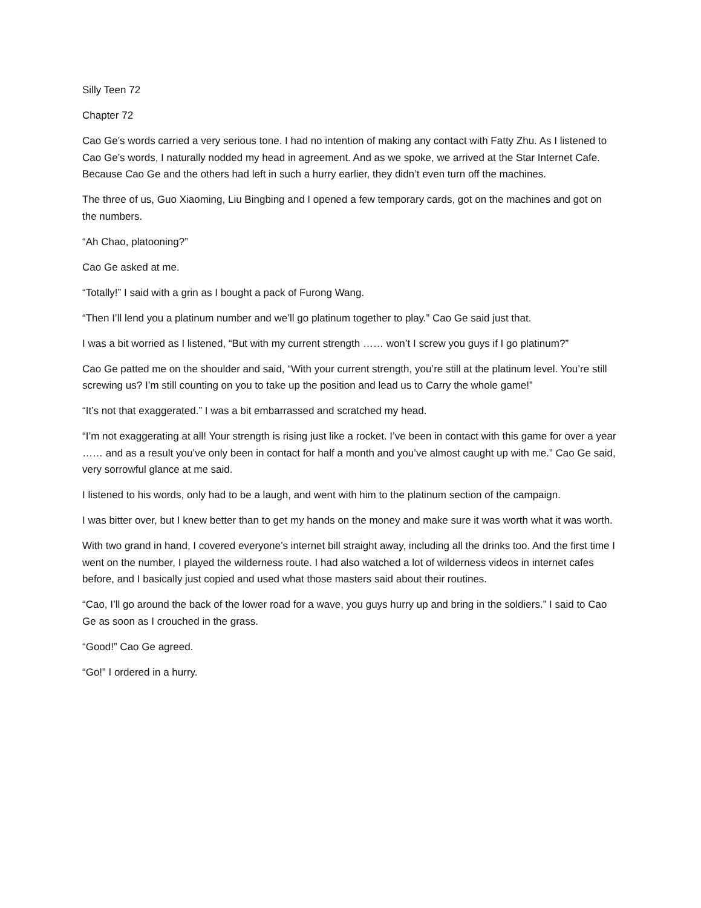Silly Teen 72
Chapter 72
Cao Ge’s words carried a very serious tone. I had no intention of making any contact with Fatty Zhu. As I listened to Cao Ge’s words, I naturally nodded my head in agreement. And as we spoke, we arrived at the Star Internet Cafe. Because Cao Ge and the others had left in such a hurry earlier, they didn’t even turn off the machines.
The three of us, Guo Xiaoming, Liu Bingbing and I opened a few temporary cards, got on the machines and got on the numbers.
“Ah Chao, platooning?”
Cao Ge asked at me.
“Totally!” I said with a grin as I bought a pack of Furong Wang.
“Then I’ll lend you a platinum number and we’ll go platinum together to play.” Cao Ge said just that.
I was a bit worried as I listened, “But with my current strength …… won’t I screw you guys if I go platinum?”
Cao Ge patted me on the shoulder and said, “With your current strength, you’re still at the platinum level. You’re still screwing us? I’m still counting on you to take up the position and lead us to Carry the whole game!”
“It’s not that exaggerated.” I was a bit embarrassed and scratched my head.
“I’m not exaggerating at all! Your strength is rising just like a rocket. I’ve been in contact with this game for over a year …… and as a result you’ve only been in contact for half a month and you’ve almost caught up with me.” Cao Ge said, very sorrowful glance at me said.
I listened to his words, only had to be a laugh, and went with him to the platinum section of the campaign.
I was bitter over, but I knew better than to get my hands on the money and make sure it was worth what it was worth.
With two grand in hand, I covered everyone’s internet bill straight away, including all the drinks too. And the first time I went on the number, I played the wilderness route. I had also watched a lot of wilderness videos in internet cafes before, and I basically just copied and used what those masters said about their routines.
“Cao, I’ll go around the back of the lower road for a wave, you guys hurry up and bring in the soldiers.” I said to Cao Ge as soon as I crouched in the grass.
“Good!” Cao Ge agreed.
“Go!” I ordered in a hurry.